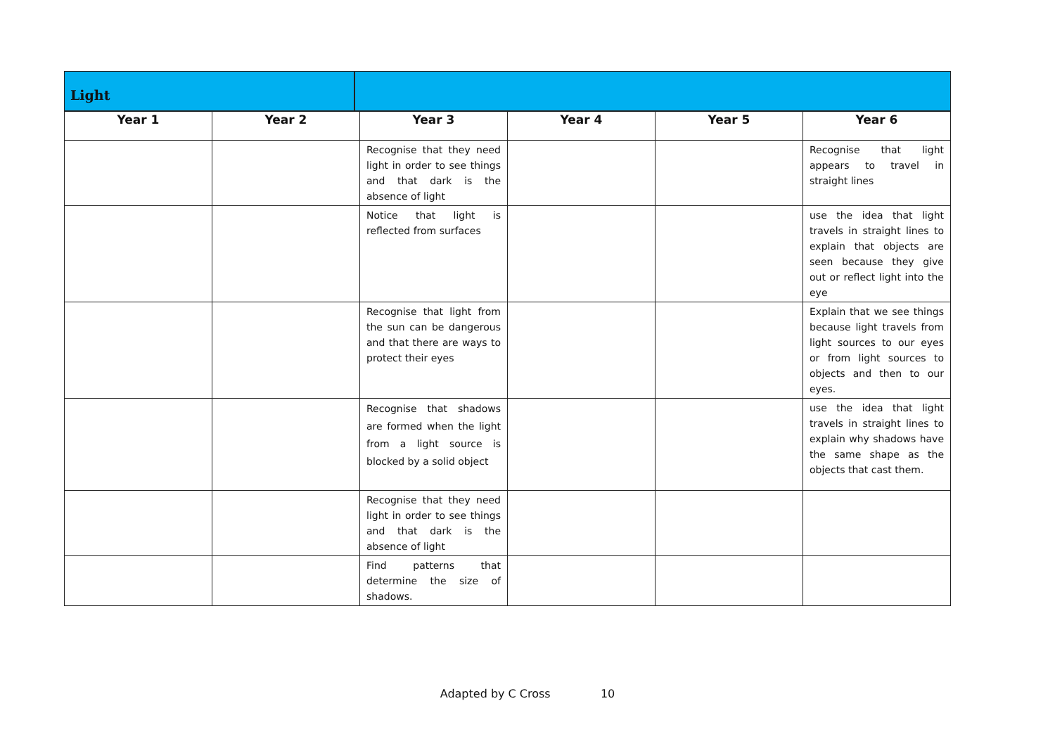Light
| Year 1 | Year 2 | Year 3 | Year 4 | Year 5 | Year 6 |
| --- | --- | --- | --- | --- | --- |
| | | Recognise that they need light in order to see things and that dark is the absence of light | | | Recognise that light appears to travel in straight lines |
| | | Notice that light is reflected from surfaces | | | use the idea that light travels in straight lines to explain that objects are seen because they give out or reflect light into the eye |
| | | Recognise that light from the sun can be dangerous and that there are ways to protect their eyes | | | Explain that we see things because light travels from light sources to our eyes or from light sources to objects and then to our eyes. |
| | | Recognise that shadows are formed when the light from a light source is blocked by a solid object | | | use the idea that light travels in straight lines to explain why shadows have the same shape as the objects that cast them. |
| | | Recognise that they need light in order to see things and that dark is the absence of light | | | |
| | | Find patterns that determine the size of shadows. | | | |
Adapted by C Cross 10